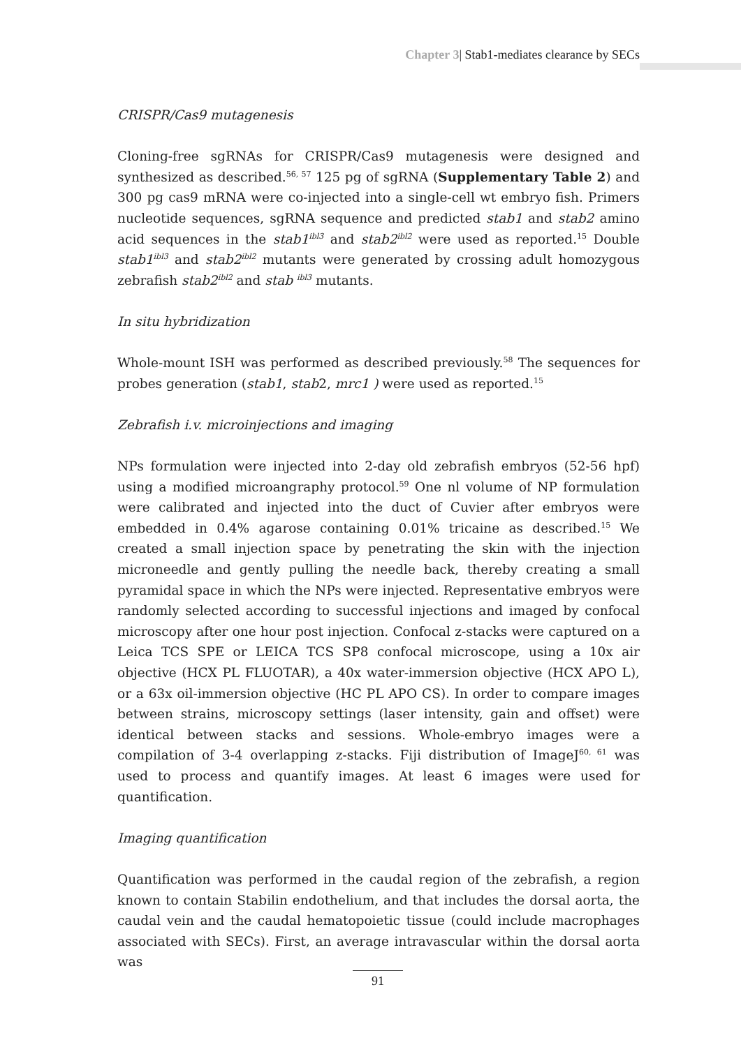Chapter 3| Stab1-mediates clearance by SECs
CRISPR/Cas9 mutagenesis
Cloning-free sgRNAs for CRISPR/Cas9 mutagenesis were designed and synthesized as described.<sup>56, 57</sup> 125 pg of sgRNA (Supplementary Table 2) and 300 pg cas9 mRNA were co-injected into a single-cell wt embryo fish. Primers nucleotide sequences, sgRNA sequence and predicted stab1 and stab2 amino acid sequences in the stab1<sup>ibl3</sup> and stab2<sup>ibl2</sup> were used as reported.<sup>15</sup> Double stab1<sup>ibl3</sup> and stab2<sup>ibl2</sup> mutants were generated by crossing adult homozygous zebrafish stab2<sup>ibl2</sup> and stab <sup>ibl3</sup> mutants.
In situ hybridization
Whole-mount ISH was performed as described previously.<sup>58</sup> The sequences for probes generation (stab1, stab2, mrc1 ) were used as reported.<sup>15</sup>
Zebrafish i.v. microinjections and imaging
NPs formulation were injected into 2-day old zebrafish embryos (52-56 hpf) using a modified microangraphy protocol.<sup>59</sup> One nl volume of NP formulation were calibrated and injected into the duct of Cuvier after embryos were embedded in 0.4% agarose containing 0.01% tricaine as described.<sup>15</sup> We created a small injection space by penetrating the skin with the injection microneedle and gently pulling the needle back, thereby creating a small pyramidal space in which the NPs were injected. Representative embryos were randomly selected according to successful injections and imaged by confocal microscopy after one hour post injection. Confocal z-stacks were captured on a Leica TCS SPE or LEICA TCS SP8 confocal microscope, using a 10x air objective (HCX PL FLUOTAR), a 40x water-immersion objective (HCX APO L), or a 63x oil-immersion objective (HC PL APO CS). In order to compare images between strains, microscopy settings (laser intensity, gain and offset) were identical between stacks and sessions. Whole-embryo images were a compilation of 3-4 overlapping z-stacks. Fiji distribution of ImageJ<sup>60, 61</sup> was used to process and quantify images. At least 6 images were used for quantification.
Imaging quantification
Quantification was performed in the caudal region of the zebrafish, a region known to contain Stabilin endothelium, and that includes the dorsal aorta, the caudal vein and the caudal hematopoietic tissue (could include macrophages associated with SECs). First, an average intravascular within the dorsal aorta was
91